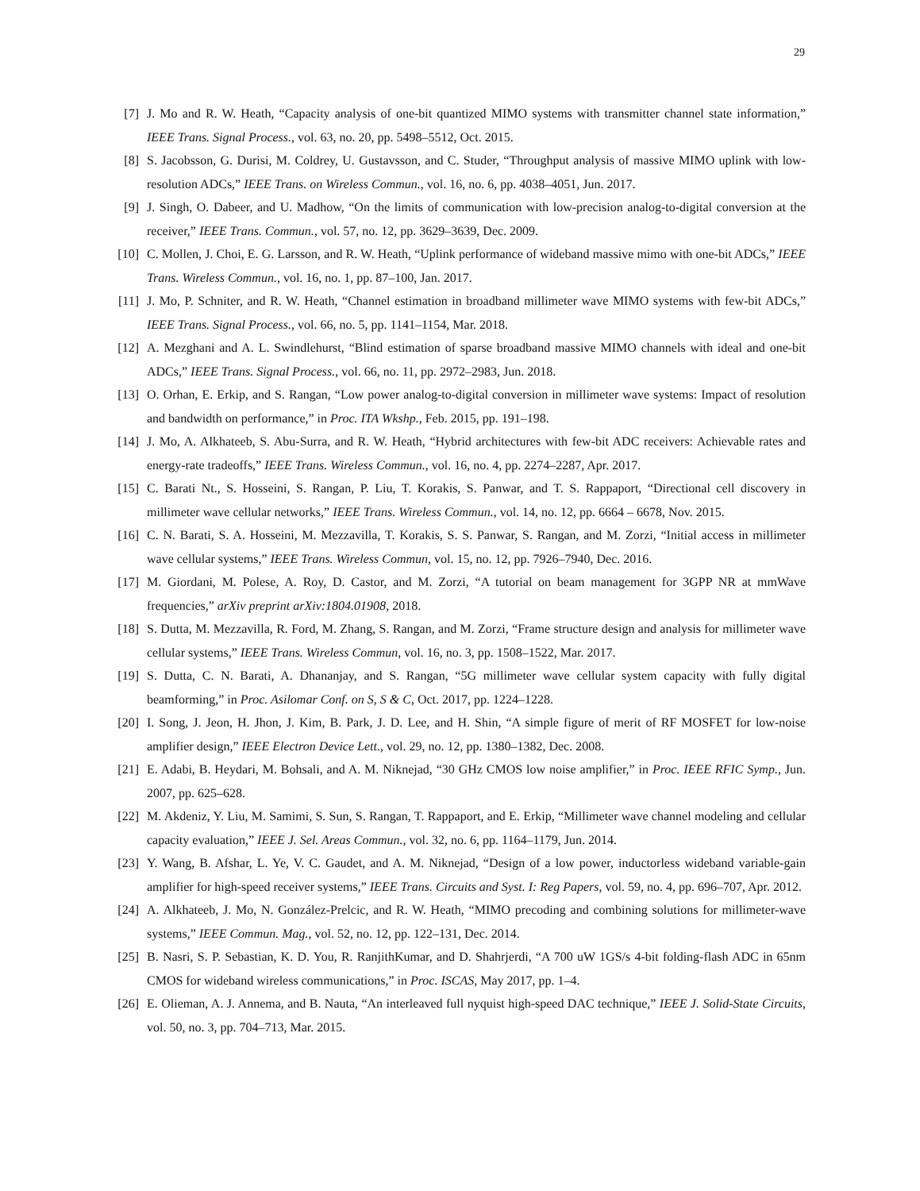29
[7] J. Mo and R. W. Heath, “Capacity analysis of one-bit quantized MIMO systems with transmitter channel state information,” IEEE Trans. Signal Process., vol. 63, no. 20, pp. 5498–5512, Oct. 2015.
[8] S. Jacobsson, G. Durisi, M. Coldrey, U. Gustavsson, and C. Studer, “Throughput analysis of massive MIMO uplink with low-resolution ADCs,” IEEE Trans. on Wireless Commun., vol. 16, no. 6, pp. 4038–4051, Jun. 2017.
[9] J. Singh, O. Dabeer, and U. Madhow, “On the limits of communication with low-precision analog-to-digital conversion at the receiver,” IEEE Trans. Commun., vol. 57, no. 12, pp. 3629–3639, Dec. 2009.
[10] C. Mollen, J. Choi, E. G. Larsson, and R. W. Heath, “Uplink performance of wideband massive mimo with one-bit ADCs,” IEEE Trans. Wireless Commun., vol. 16, no. 1, pp. 87–100, Jan. 2017.
[11] J. Mo, P. Schniter, and R. W. Heath, “Channel estimation in broadband millimeter wave MIMO systems with few-bit ADCs,” IEEE Trans. Signal Process., vol. 66, no. 5, pp. 1141–1154, Mar. 2018.
[12] A. Mezghani and A. L. Swindlehurst, “Blind estimation of sparse broadband massive MIMO channels with ideal and one-bit ADCs,” IEEE Trans. Signal Process., vol. 66, no. 11, pp. 2972–2983, Jun. 2018.
[13] O. Orhan, E. Erkip, and S. Rangan, “Low power analog-to-digital conversion in millimeter wave systems: Impact of resolution and bandwidth on performance,” in Proc. ITA Wkshp., Feb. 2015, pp. 191–198.
[14] J. Mo, A. Alkhateeb, S. Abu-Surra, and R. W. Heath, “Hybrid architectures with few-bit ADC receivers: Achievable rates and energy-rate tradeoffs,” IEEE Trans. Wireless Commun., vol. 16, no. 4, pp. 2274–2287, Apr. 2017.
[15] C. Barati Nt., S. Hosseini, S. Rangan, P. Liu, T. Korakis, S. Panwar, and T. S. Rappaport, “Directional cell discovery in millimeter wave cellular networks,” IEEE Trans. Wireless Commun., vol. 14, no. 12, pp. 6664 – 6678, Nov. 2015.
[16] C. N. Barati, S. A. Hosseini, M. Mezzavilla, T. Korakis, S. S. Panwar, S. Rangan, and M. Zorzi, “Initial access in millimeter wave cellular systems,” IEEE Trans. Wireless Commun, vol. 15, no. 12, pp. 7926–7940, Dec. 2016.
[17] M. Giordani, M. Polese, A. Roy, D. Castor, and M. Zorzi, “A tutorial on beam management for 3GPP NR at mmWave frequencies,” arXiv preprint arXiv:1804.01908, 2018.
[18] S. Dutta, M. Mezzavilla, R. Ford, M. Zhang, S. Rangan, and M. Zorzi, “Frame structure design and analysis for millimeter wave cellular systems,” IEEE Trans. Wireless Commun, vol. 16, no. 3, pp. 1508–1522, Mar. 2017.
[19] S. Dutta, C. N. Barati, A. Dhananjay, and S. Rangan, “5G millimeter wave cellular system capacity with fully digital beamforming,” in Proc. Asilomar Conf. on S, S & C, Oct. 2017, pp. 1224–1228.
[20] I. Song, J. Jeon, H. Jhon, J. Kim, B. Park, J. D. Lee, and H. Shin, “A simple figure of merit of RF MOSFET for low-noise amplifier design,” IEEE Electron Device Lett., vol. 29, no. 12, pp. 1380–1382, Dec. 2008.
[21] E. Adabi, B. Heydari, M. Bohsali, and A. M. Niknejad, “30 GHz CMOS low noise amplifier,” in Proc. IEEE RFIC Symp., Jun. 2007, pp. 625–628.
[22] M. Akdeniz, Y. Liu, M. Samimi, S. Sun, S. Rangan, T. Rappaport, and E. Erkip, “Millimeter wave channel modeling and cellular capacity evaluation,” IEEE J. Sel. Areas Commun., vol. 32, no. 6, pp. 1164–1179, Jun. 2014.
[23] Y. Wang, B. Afshar, L. Ye, V. C. Gaudet, and A. M. Niknejad, “Design of a low power, inductorless wideband variable-gain amplifier for high-speed receiver systems,” IEEE Trans. Circuits and Syst. I: Reg Papers, vol. 59, no. 4, pp. 696–707, Apr. 2012.
[24] A. Alkhateeb, J. Mo, N. González-Prelcic, and R. W. Heath, “MIMO precoding and combining solutions for millimeter-wave systems,” IEEE Commun. Mag., vol. 52, no. 12, pp. 122–131, Dec. 2014.
[25] B. Nasri, S. P. Sebastian, K. D. You, R. RanjithKumar, and D. Shahrjerdi, “A 700 uW 1GS/s 4-bit folding-flash ADC in 65nm CMOS for wideband wireless communications,” in Proc. ISCAS, May 2017, pp. 1–4.
[26] E. Olieman, A. J. Annema, and B. Nauta, “An interleaved full nyquist high-speed DAC technique,” IEEE J. Solid-State Circuits, vol. 50, no. 3, pp. 704–713, Mar. 2015.